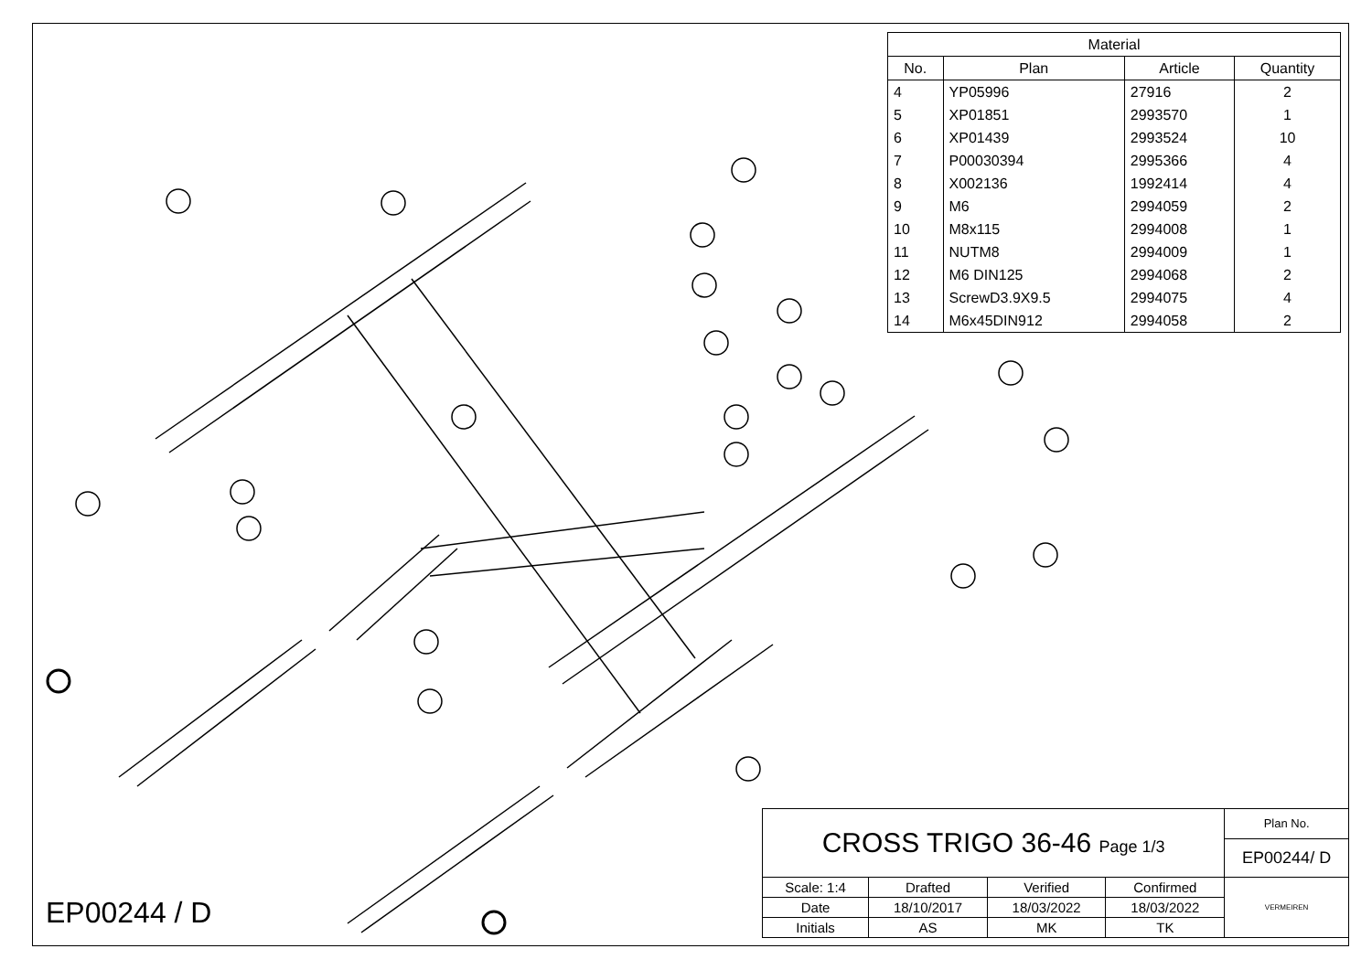| Material | | | |
| --- | --- | --- | --- |
| No. | Plan | Article | Quantity |
| 4 | YP05996 | 27916 | 2 |
| 5 | XP01851 | 2993570 | 1 |
| 6 | XP01439 | 2993524 | 10 |
| 7 | P00030394 | 2995366 | 4 |
| 8 | X002136 | 1992414 | 4 |
| 9 | M6 | 2994059 | 2 |
| 10 | M8x115 | 2994008 | 1 |
| 11 | NUTM8 | 2994009 | 1 |
| 12 | M6 DIN125 | 2994068 | 2 |
| 13 | ScrewD3.9X9.5 | 2994075 | 4 |
| 14 | M6x45DIN912 | 2994058 | 2 |
EP00244 / D
| CROSS TRIGO 36-46 Page 1/3 | | | | Plan No. |
| | | | | EP00244/ D |
| Scale: 1:4 | Drafted | Verified | Confirmed | VERMEIREN |
| Date | 18/10/2017 | 18/03/2022 | 18/03/2022 | |
| Initials | AS | MK | TK | |